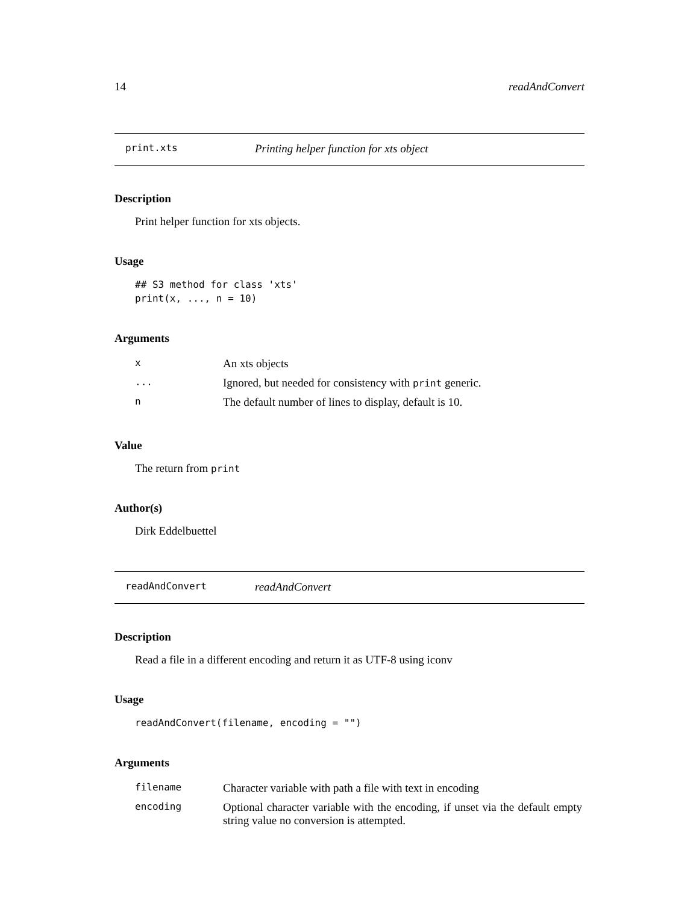14 readAndConvert
print.xts Printing helper function for xts object
Description
Print helper function for xts objects.
Usage
## S3 method for class 'xts'
print(x, ..., n = 10)
Arguments
| x | An xts objects |
| ... | Ignored, but needed for consistency with print generic. |
| n | The default number of lines to display, default is 10. |
Value
The return from print
Author(s)
Dirk Eddelbuettel
readAndConvert readAndConvert
Description
Read a file in a different encoding and return it as UTF-8 using iconv
Usage
readAndConvert(filename, encoding = "")
Arguments
| filename | Character variable with path a file with text in encoding |
| encoding | Optional character variable with the encoding, if unset via the default empty string value no conversion is attempted. |